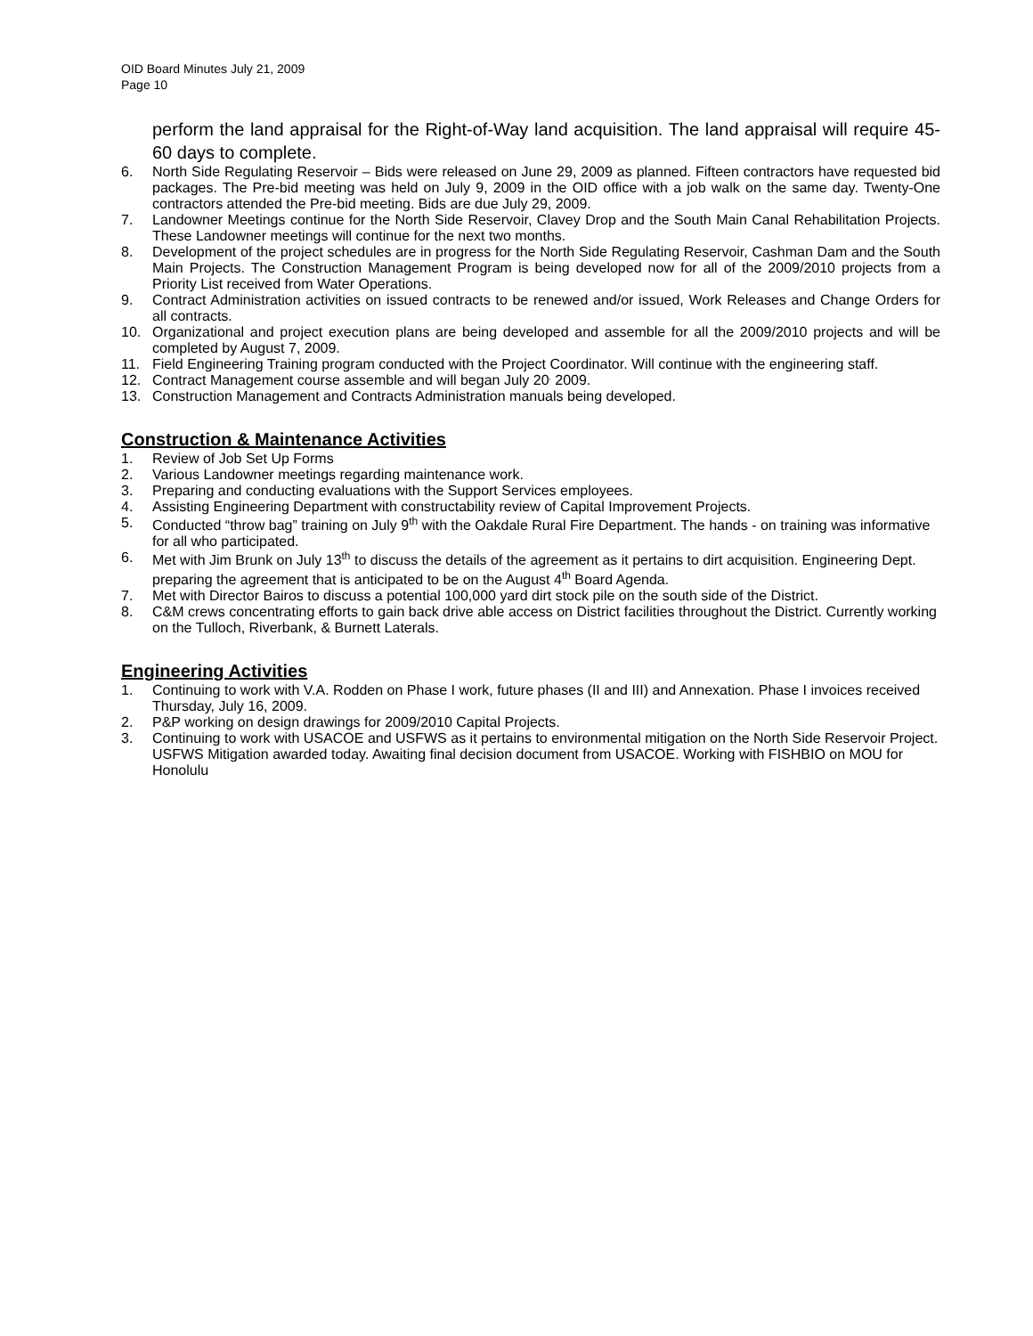OID Board Minutes July 21, 2009
Page 10
perform the land appraisal for the Right-of-Way land acquisition. The land appraisal will require 45-60 days to complete.
6. North Side Regulating Reservoir – Bids were released on June 29, 2009 as planned. Fifteen contractors have requested bid packages. The Pre-bid meeting was held on July 9, 2009 in the OID office with a job walk on the same day. Twenty-One contractors attended the Pre-bid meeting. Bids are due July 29, 2009.
7. Landowner Meetings continue for the North Side Reservoir, Clavey Drop and the South Main Canal Rehabilitation Projects. These Landowner meetings will continue for the next two months.
8. Development of the project schedules are in progress for the North Side Regulating Reservoir, Cashman Dam and the South Main Projects. The Construction Management Program is being developed now for all of the 2009/2010 projects from a Priority List received from Water Operations.
9. Contract Administration activities on issued contracts to be renewed and/or issued, Work Releases and Change Orders for all contracts.
10. Organizational and project execution plans are being developed and assemble for all the 2009/2010 projects and will be completed by August 7, 2009.
11. Field Engineering Training program conducted with the Project Coordinator. Will continue with the engineering staff.
12. Contract Management course assemble and will began July 20<sup>,</sup> 2009.
13. Construction Management and Contracts Administration manuals being developed.
Construction & Maintenance Activities
1. Review of Job Set Up Forms
2. Various Landowner meetings regarding maintenance work.
3. Preparing and conducting evaluations with the Support Services employees.
4. Assisting Engineering Department with constructability review of Capital Improvement Projects.
5. Conducted “throw bag” training on July 9<sup>th</sup> with the Oakdale Rural Fire Department. The hands - on training was informative for all who participated.
6. Met with Jim Brunk on July 13<sup>th</sup> to discuss the details of the agreement as it pertains to dirt acquisition. Engineering Dept. preparing the agreement that is anticipated to be on the August 4<sup>th</sup> Board Agenda.
7. Met with Director Bairos to discuss a potential 100,000 yard dirt stock pile on the south side of the District.
8. C&M crews concentrating efforts to gain back drive able access on District facilities throughout the District. Currently working on the Tulloch, Riverbank, & Burnett Laterals.
Engineering Activities
1. Continuing to work with V.A. Rodden on Phase I work, future phases (II and III) and Annexation. Phase I invoices received Thursday, July 16, 2009.
2. P&P working on design drawings for 2009/2010 Capital Projects.
3. Continuing to work with USACOE and USFWS as it pertains to environmental mitigation on the North Side Reservoir Project. USFWS Mitigation awarded today. Awaiting final decision document from USACOE. Working with FISHBIO on MOU for Honolulu